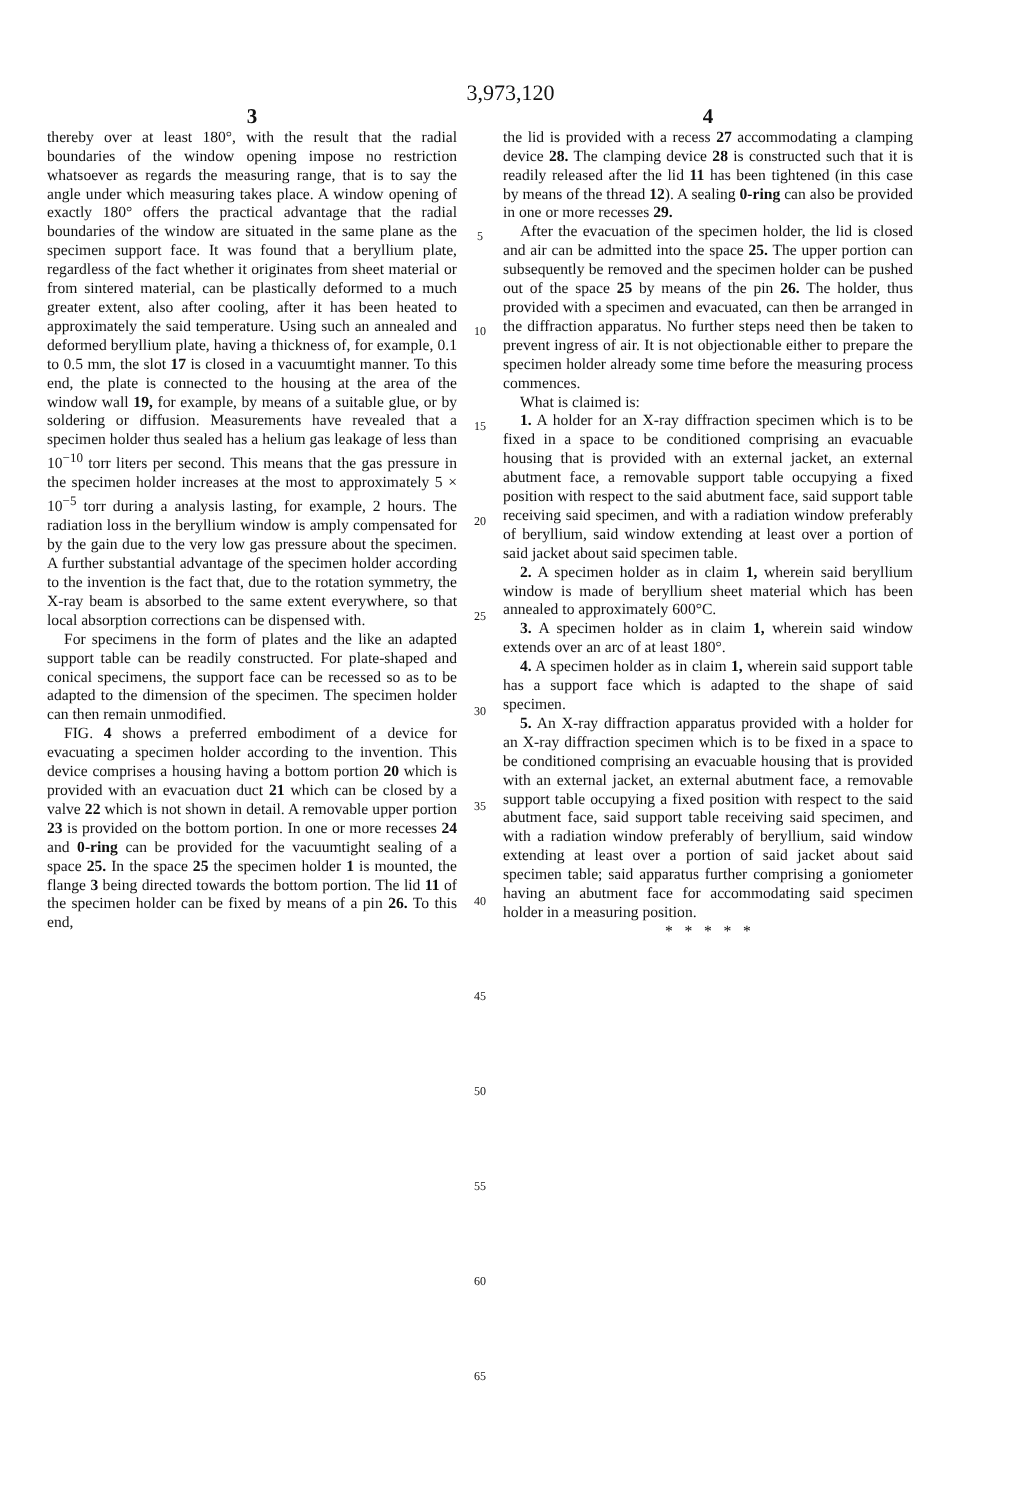3,973,120
3
thereby over at least 180°, with the result that the radial boundaries of the window opening impose no restriction whatsoever as regards the measuring range, that is to say the angle under which measuring takes place. A window opening of exactly 180° offers the practical advantage that the radial boundaries of the window are situated in the same plane as the specimen support face. It was found that a beryllium plate, regardless of the fact whether it originates from sheet material or from sintered material, can be plastically deformed to a much greater extent, also after cooling, after it has been heated to approximately the said temperature. Using such an annealed and deformed beryllium plate, having a thickness of, for example, 0.1 to 0.5 mm, the slot 17 is closed in a vacuumtight manner. To this end, the plate is connected to the housing at the area of the window wall 19, for example, by means of a suitable glue, or by soldering or diffusion. Measurements have revealed that a specimen holder thus sealed has a helium gas leakage of less than 10<sup>−10</sup> torr liters per second. This means that the gas pressure in the specimen holder increases at the most to approximately 5 × 10<sup>−5</sup> torr during a analysis lasting, for example, 2 hours. The radiation loss in the beryllium window is amply compensated for by the gain due to the very low gas pressure about the specimen. A further substantial advantage of the specimen holder according to the invention is the fact that, due to the rotation symmetry, the X-ray beam is absorbed to the same extent everywhere, so that local absorption corrections can be dispensed with.
For specimens in the form of plates and the like an adapted support table can be readily constructed. For plate-shaped and conical specimens, the support face can be recessed so as to be adapted to the dimension of the specimen. The specimen holder can then remain unmodified.
FIG. 4 shows a preferred embodiment of a device for evacuating a specimen holder according to the invention. This device comprises a housing having a bottom portion 20 which is provided with an evacuation duct 21 which can be closed by a valve 22 which is not shown in detail. A removable upper portion 23 is provided on the bottom portion. In one or more recesses 24 and 0-ring can be provided for the vacuumtight sealing of a space 25. In the space 25 the specimen holder 1 is mounted, the flange 3 being directed towards the bottom portion. The lid 11 of the specimen holder can be fixed by means of a pin 26. To this end,
5
10
15
20
25
30
35
40
45
50
55
60
65
4
the lid is provided with a recess 27 accommodating a clamping device 28. The clamping device 28 is constructed such that it is readily released after the lid 11 has been tightened (in this case by means of the thread 12). A sealing 0-ring can also be provided in one or more recesses 29.
After the evacuation of the specimen holder, the lid is closed and air can be admitted into the space 25. The upper portion can subsequently be removed and the specimen holder can be pushed out of the space 25 by means of the pin 26. The holder, thus provided with a specimen and evacuated, can then be arranged in the diffraction apparatus. No further steps need then be taken to prevent ingress of air. It is not objectionable either to prepare the specimen holder already some time before the measuring process commences.
What is claimed is:
1. A holder for an X-ray diffraction specimen which is to be fixed in a space to be conditioned comprising an evacuable housing that is provided with an external jacket, an external abutment face, a removable support table occupying a fixed position with respect to the said abutment face, said support table receiving said specimen, and with a radiation window preferably of beryllium, said window extending at least over a portion of said jacket about said specimen table.
2. A specimen holder as in claim 1, wherein said beryllium window is made of beryllium sheet material which has been annealed to approximately 600°C.
3. A specimen holder as in claim 1, wherein said window extends over an arc of at least 180°.
4. A specimen holder as in claim 1, wherein said support table has a support face which is adapted to the shape of said specimen.
5. An X-ray diffraction apparatus provided with a holder for an X-ray diffraction specimen which is to be fixed in a space to be conditioned comprising an evacuable housing that is provided with an external jacket, an external abutment face, a removable support table occupying a fixed position with respect to the said abutment face, said support table receiving said specimen, and with a radiation window preferably of beryllium, said window extending at least over a portion of said jacket about said specimen table; said apparatus further comprising a goniometer having an abutment face for accommodating said specimen holder in a measuring position.
* * * * *